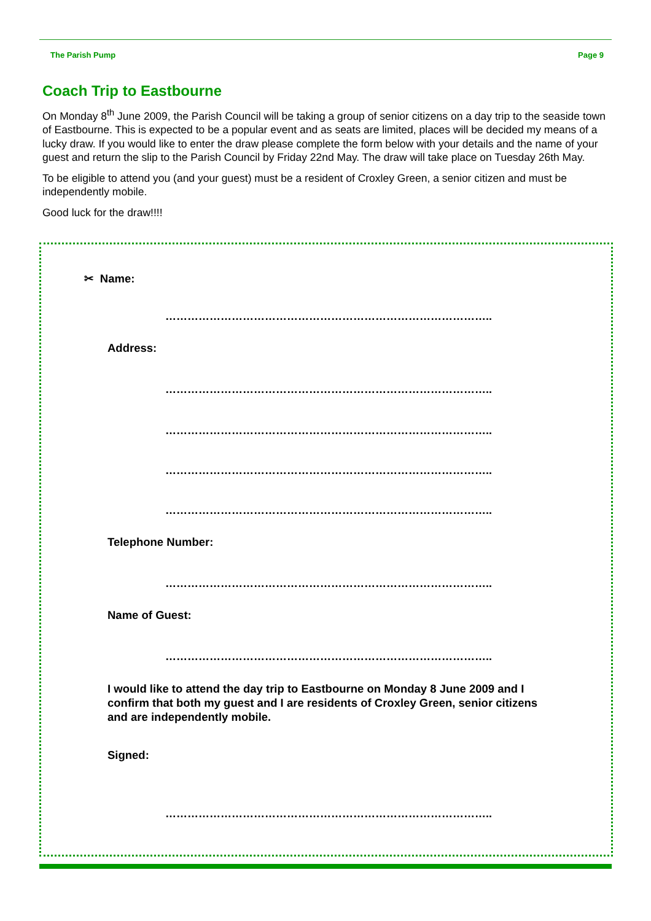The Parish Pump Page 9
Coach Trip to Eastbourne
On Monday 8<sup>th</sup> June 2009, the Parish Council will be taking a group of senior citizens on a day trip to the seaside town of Eastbourne. This is expected to be a popular event and as seats are limited, places will be decided my means of a lucky draw. If you would like to enter the draw please complete the form below with your details and the name of your guest and return the slip to the Parish Council by Friday 22nd May. The draw will take place on Tuesday 26th May.
To be eligible to attend you (and your guest) must be a resident of Croxley Green, a senior citizen and must be independently mobile.
Good luck for the draw!!!!
✂ Name:
……………………………………………………………………………..
Address:
……………………………………………………………………………..
……………………………………………………………………………..
……………………………………………………………………………..
……………………………………………………………………………..
Telephone Number:
……………………………………………………………………………..
Name of Guest:
……………………………………………………………………………..
I would like to attend the day trip to Eastbourne on Monday 8 June 2009 and I confirm that both my guest and I are residents of Croxley Green, senior citizens and are independently mobile.
Signed:
……………………………………………………………………………..